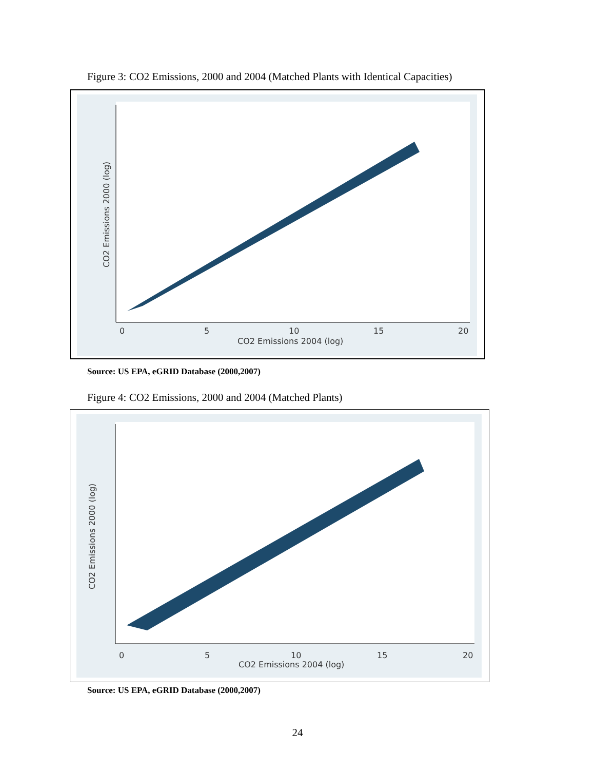Figure 3: CO2 Emissions, 2000 and 2004 (Matched Plants with Identical Capacities)
0
5
10
15
20
CO2 Emissions 2004 (log)
CO2 Emissions 2000 (log)
Source: US EPA, eGRID Database (2000,2007)
Figure 4: CO2 Emissions, 2000 and 2004 (Matched Plants)
0
5
10
15
20
CO2 Emissions 2004 (log)
CO2 Emissions 2000 (log)
Source: US EPA, eGRID Database (2000,2007)
24